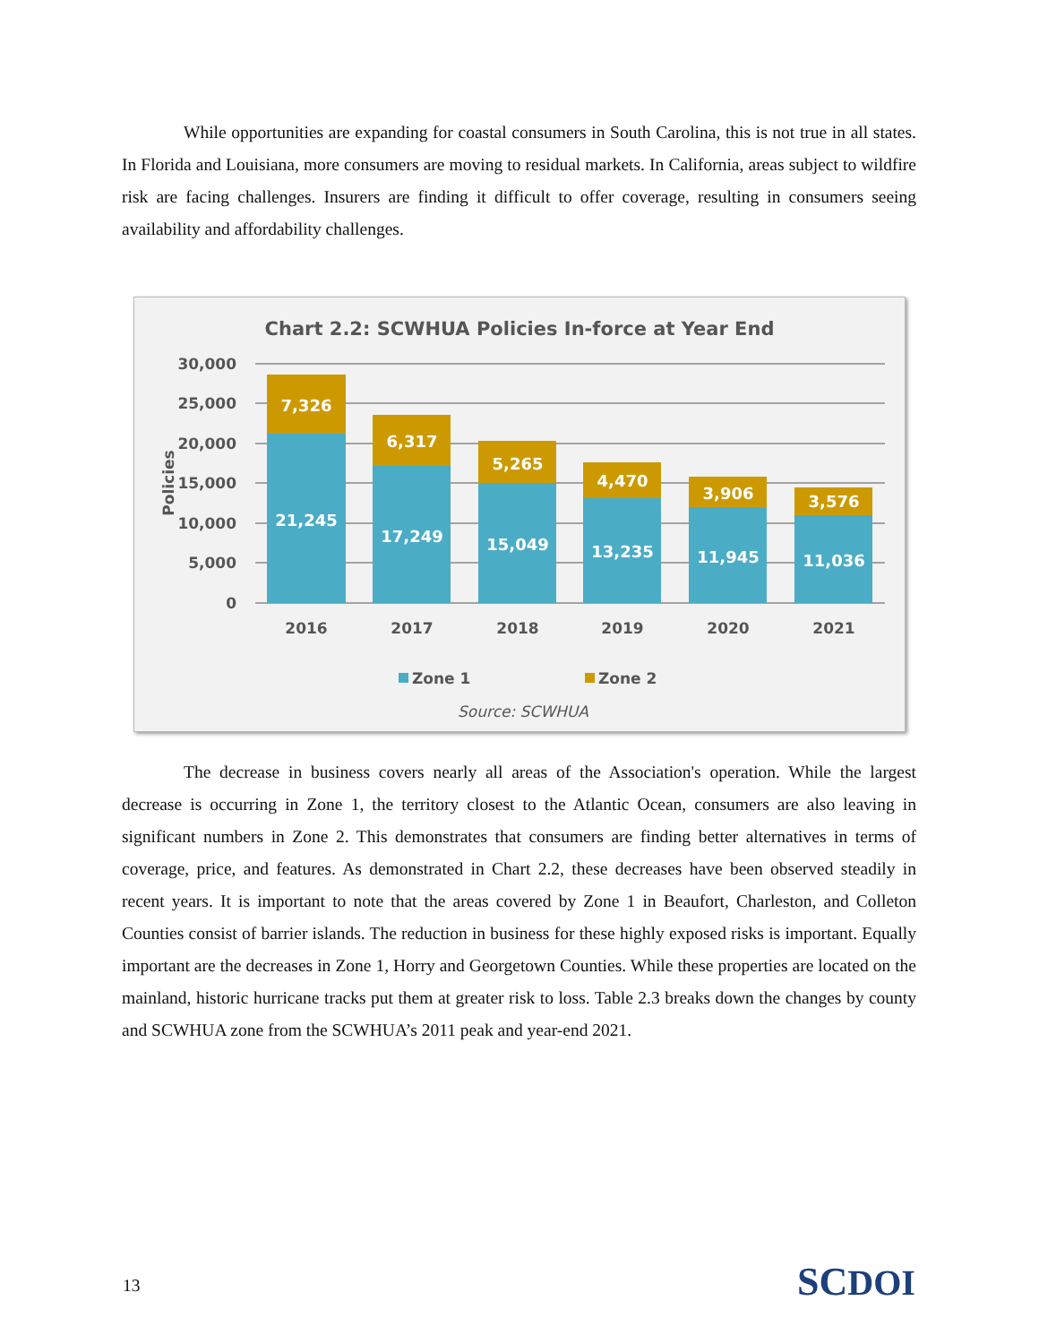While opportunities are expanding for coastal consumers in South Carolina, this is not true in all states. In Florida and Louisiana, more consumers are moving to residual markets. In California, areas subject to wildfire risk are facing challenges. Insurers are finding it difficult to offer coverage, resulting in consumers seeing availability and affordability challenges.
Chart 2.2: SCWHUA Policies In-force at Year End
30,000
25,000
20,000
15,000
10,000
5,000
0
Policies
7,326
6,317
5,265
4,470
3,906
3,576
21,245
17,249
15,049
13,235
11,945
11,036
2016
2017
2018
2019
2020
2021
Zone 1
Zone 2
Source: SCWHUA
The decrease in business covers nearly all areas of the Association's operation. While the largest decrease is occurring in Zone 1, the territory closest to the Atlantic Ocean, consumers are also leaving in significant numbers in Zone 2. This demonstrates that consumers are finding better alternatives in terms of coverage, price, and features. As demonstrated in Chart 2.2, these decreases have been observed steadily in recent years. It is important to note that the areas covered by Zone 1 in Beaufort, Charleston, and Colleton Counties consist of barrier islands. The reduction in business for these highly exposed risks is important. Equally important are the decreases in Zone 1, Horry and Georgetown Counties. While these properties are located on the mainland, historic hurricane tracks put them at greater risk to loss. Table 2.3 breaks down the changes by county and SCWHUA zone from the SCWHUA’s 2011 peak and year-end 2021.
13 SCDOI